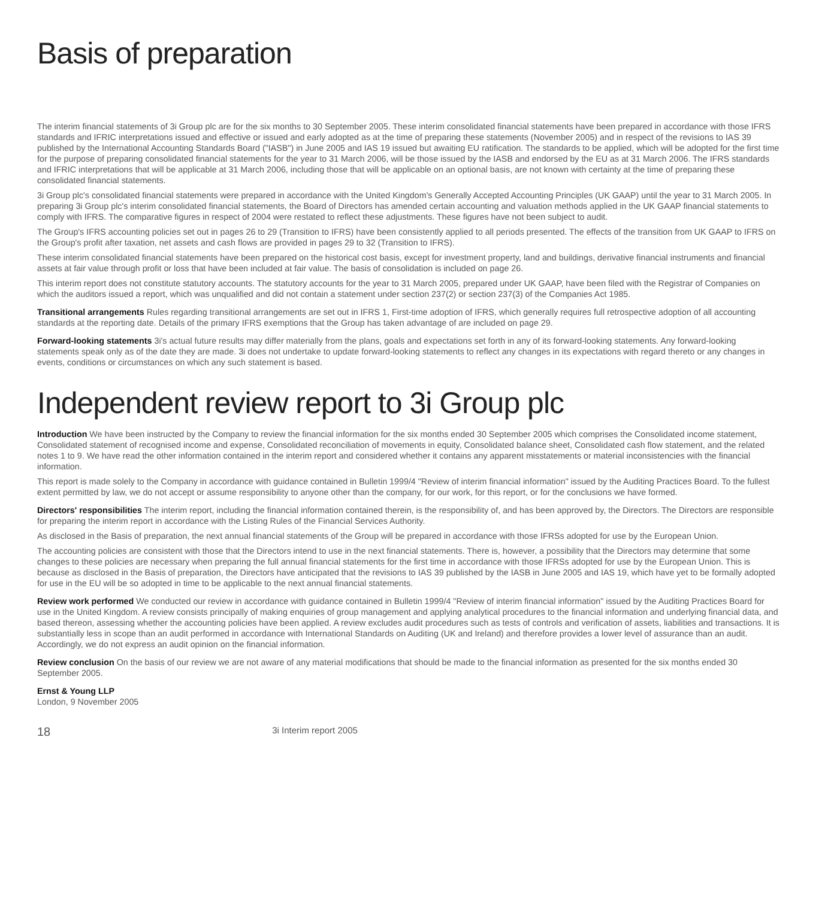Basis of preparation
The interim financial statements of 3i Group plc are for the six months to 30 September 2005. These interim consolidated financial statements have been prepared in accordance with those IFRS standards and IFRIC interpretations issued and effective or issued and early adopted as at the time of preparing these statements (November 2005) and in respect of the revisions to IAS 39 published by the International Accounting Standards Board ("IASB") in June 2005 and IAS 19 issued but awaiting EU ratification. The standards to be applied, which will be adopted for the first time for the purpose of preparing consolidated financial statements for the year to 31 March 2006, will be those issued by the IASB and endorsed by the EU as at 31 March 2006. The IFRS standards and IFRIC interpretations that will be applicable at 31 March 2006, including those that will be applicable on an optional basis, are not known with certainty at the time of preparing these consolidated financial statements.
3i Group plc's consolidated financial statements were prepared in accordance with the United Kingdom's Generally Accepted Accounting Principles (UK GAAP) until the year to 31 March 2005. In preparing 3i Group plc's interim consolidated financial statements, the Board of Directors has amended certain accounting and valuation methods applied in the UK GAAP financial statements to comply with IFRS. The comparative figures in respect of 2004 were restated to reflect these adjustments. These figures have not been subject to audit.
The Group's IFRS accounting policies set out in pages 26 to 29 (Transition to IFRS) have been consistently applied to all periods presented. The effects of the transition from UK GAAP to IFRS on the Group's profit after taxation, net assets and cash flows are provided in pages 29 to 32 (Transition to IFRS).
These interim consolidated financial statements have been prepared on the historical cost basis, except for investment property, land and buildings, derivative financial instruments and financial assets at fair value through profit or loss that have been included at fair value. The basis of consolidation is included on page 26.
This interim report does not constitute statutory accounts. The statutory accounts for the year to 31 March 2005, prepared under UK GAAP, have been filed with the Registrar of Companies on which the auditors issued a report, which was unqualified and did not contain a statement under section 237(2) or section 237(3) of the Companies Act 1985.
Transitional arrangements Rules regarding transitional arrangements are set out in IFRS 1, First-time adoption of IFRS, which generally requires full retrospective adoption of all accounting standards at the reporting date. Details of the primary IFRS exemptions that the Group has taken advantage of are included on page 29.
Forward-looking statements 3i's actual future results may differ materially from the plans, goals and expectations set forth in any of its forward-looking statements. Any forward-looking statements speak only as of the date they are made. 3i does not undertake to update forward-looking statements to reflect any changes in its expectations with regard thereto or any changes in events, conditions or circumstances on which any such statement is based.
Independent review report to 3i Group plc
Introduction We have been instructed by the Company to review the financial information for the six months ended 30 September 2005 which comprises the Consolidated income statement, Consolidated statement of recognised income and expense, Consolidated reconciliation of movements in equity, Consolidated balance sheet, Consolidated cash flow statement, and the related notes 1 to 9. We have read the other information contained in the interim report and considered whether it contains any apparent misstatements or material inconsistencies with the financial information.
This report is made solely to the Company in accordance with guidance contained in Bulletin 1999/4 "Review of interim financial information" issued by the Auditing Practices Board. To the fullest extent permitted by law, we do not accept or assume responsibility to anyone other than the company, for our work, for this report, or for the conclusions we have formed.
Directors' responsibilities The interim report, including the financial information contained therein, is the responsibility of, and has been approved by, the Directors. The Directors are responsible for preparing the interim report in accordance with the Listing Rules of the Financial Services Authority.
As disclosed in the Basis of preparation, the next annual financial statements of the Group will be prepared in accordance with those IFRSs adopted for use by the European Union.
The accounting policies are consistent with those that the Directors intend to use in the next financial statements. There is, however, a possibility that the Directors may determine that some changes to these policies are necessary when preparing the full annual financial statements for the first time in accordance with those IFRSs adopted for use by the European Union. This is because as disclosed in the Basis of preparation, the Directors have anticipated that the revisions to IAS 39 published by the IASB in June 2005 and IAS 19, which have yet to be formally adopted for use in the EU will be so adopted in time to be applicable to the next annual financial statements.
Review work performed We conducted our review in accordance with guidance contained in Bulletin 1999/4 "Review of interim financial information" issued by the Auditing Practices Board for use in the United Kingdom. A review consists principally of making enquiries of group management and applying analytical procedures to the financial information and underlying financial data, and based thereon, assessing whether the accounting policies have been applied. A review excludes audit procedures such as tests of controls and verification of assets, liabilities and transactions. It is substantially less in scope than an audit performed in accordance with International Standards on Auditing (UK and Ireland) and therefore provides a lower level of assurance than an audit. Accordingly, we do not express an audit opinion on the financial information.
Review conclusion On the basis of our review we are not aware of any material modifications that should be made to the financial information as presented for the six months ended 30 September 2005.
Ernst & Young LLP
London, 9 November 2005
18 3i Interim report 2005